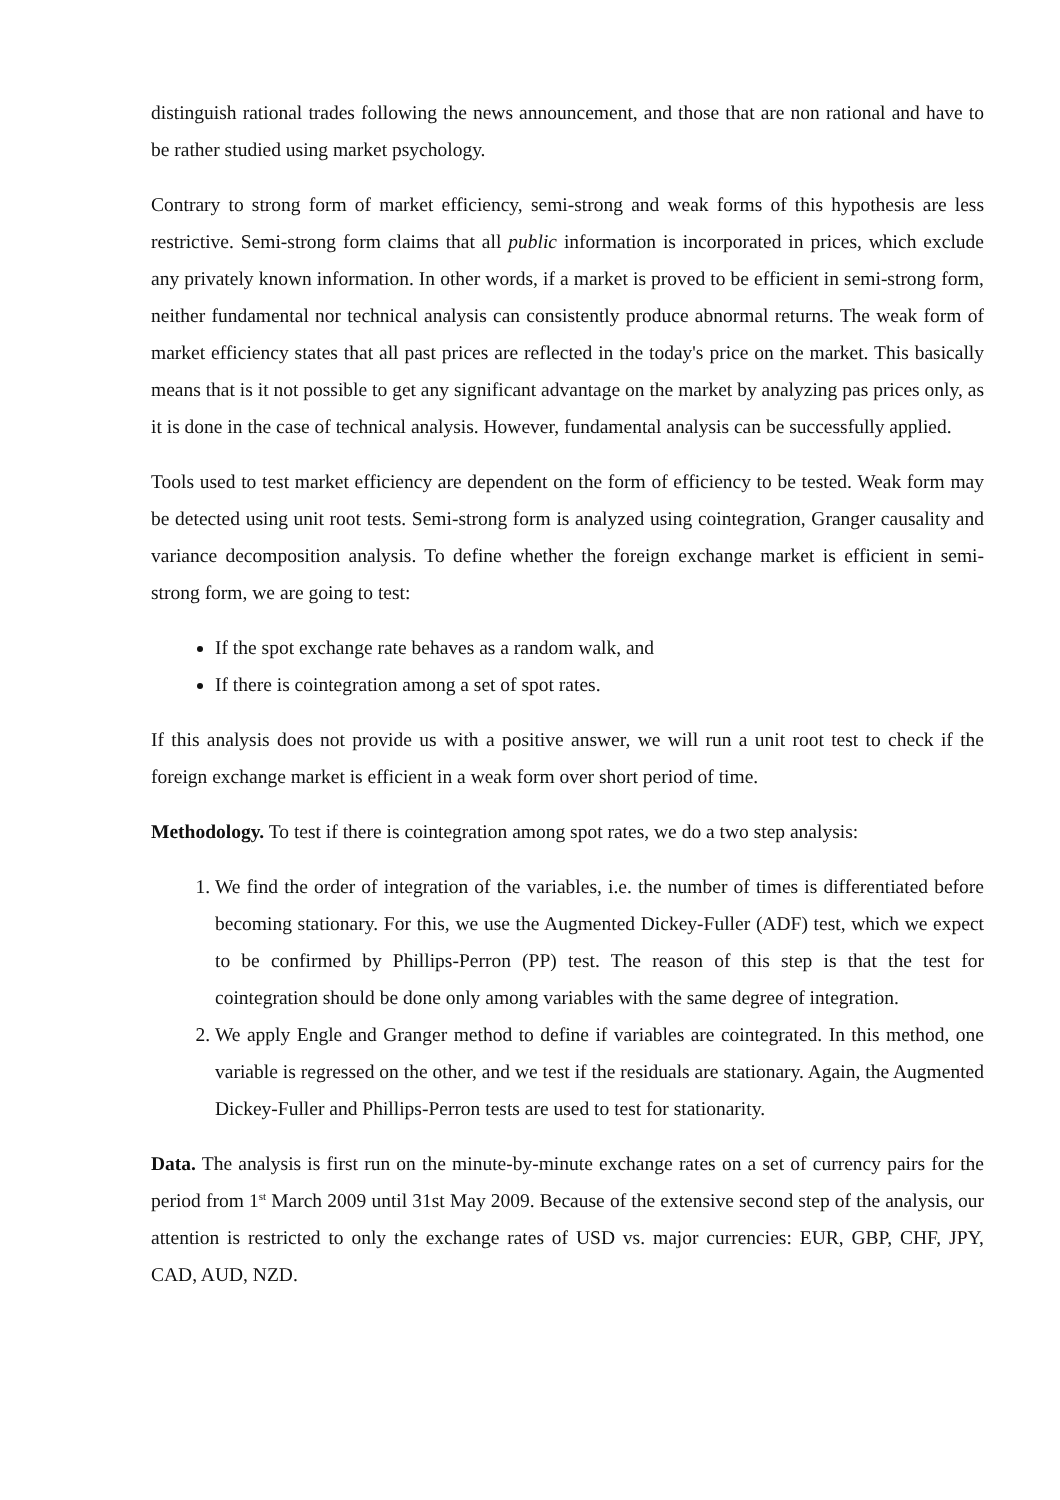distinguish rational trades following the news announcement, and those that are non rational and have to be rather studied using market psychology.
Contrary to strong form of market efficiency, semi-strong and weak forms of this hypothesis are less restrictive. Semi-strong form claims that all public information is incorporated in prices, which exclude any privately known information. In other words, if a market is proved to be efficient in semi-strong form, neither fundamental nor technical analysis can consistently produce abnormal returns. The weak form of market efficiency states that all past prices are reflected in the today's price on the market. This basically means that is it not possible to get any significant advantage on the market by analyzing pas prices only, as it is done in the case of technical analysis. However, fundamental analysis can be successfully applied.
Tools used to test market efficiency are dependent on the form of efficiency to be tested. Weak form may be detected using unit root tests. Semi-strong form is analyzed using cointegration, Granger causality and variance decomposition analysis. To define whether the foreign exchange market is efficient in semi-strong form, we are going to test:
If the spot exchange rate behaves as a random walk, and
If there is cointegration among a set of spot rates.
If this analysis does not provide us with a positive answer, we will run a unit root test to check if the foreign exchange market is efficient in a weak form over short period of time.
Methodology. To test if there is cointegration among spot rates, we do a two step analysis:
1. We find the order of integration of the variables, i.e. the number of times is differentiated before becoming stationary. For this, we use the Augmented Dickey-Fuller (ADF) test, which we expect to be confirmed by Phillips-Perron (PP) test. The reason of this step is that the test for cointegration should be done only among variables with the same degree of integration.
2. We apply Engle and Granger method to define if variables are cointegrated. In this method, one variable is regressed on the other, and we test if the residuals are stationary. Again, the Augmented Dickey-Fuller and Phillips-Perron tests are used to test for stationarity.
Data. The analysis is first run on the minute-by-minute exchange rates on a set of currency pairs for the period from 1<sup>st</sup> March 2009 until 31st May 2009. Because of the extensive second step of the analysis, our attention is restricted to only the exchange rates of USD vs. major currencies: EUR, GBP, CHF, JPY, CAD, AUD, NZD.